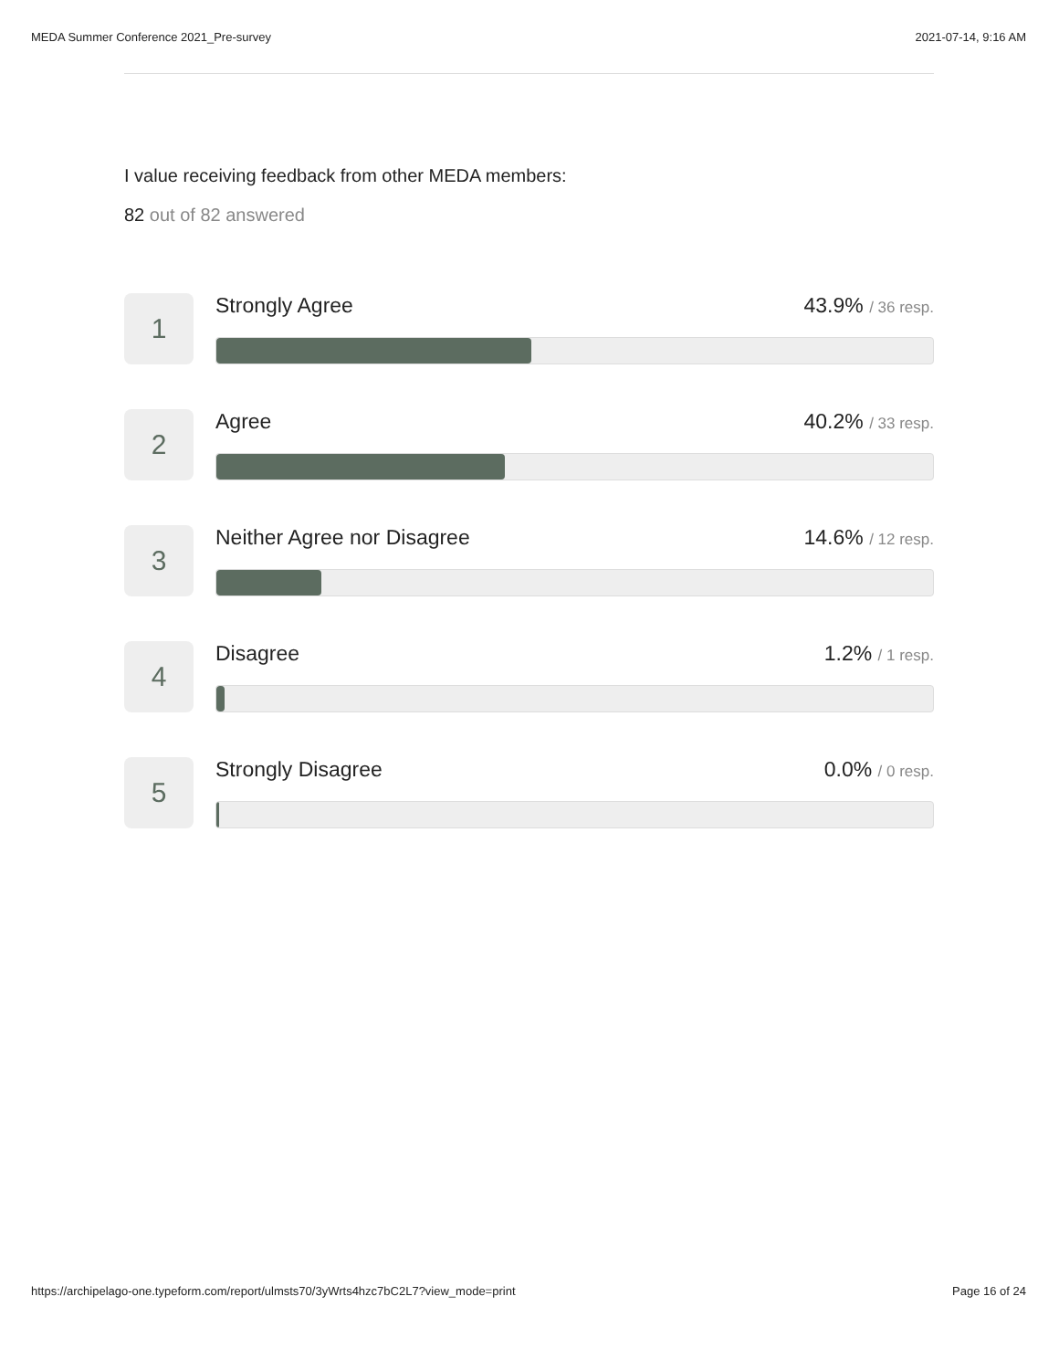MEDA Summer Conference 2021_Pre-survey 2021-07-14, 9:16 AM
I value receiving feedback from other MEDA members:
82 out of 82 answered
1
Strongly Agree 43.9% / 36 resp.
2
Agree 40.2% / 33 resp.
3
Neither Agree nor Disagree 14.6% / 12 resp.
4
Disagree 1.2% / 1 resp.
5
Strongly Disagree 0.0% / 0 resp.
https://archipelago-one.typeform.com/report/ulmsts70/3yWrts4hzc7bC2L7?view_mode=print Page 16 of 24